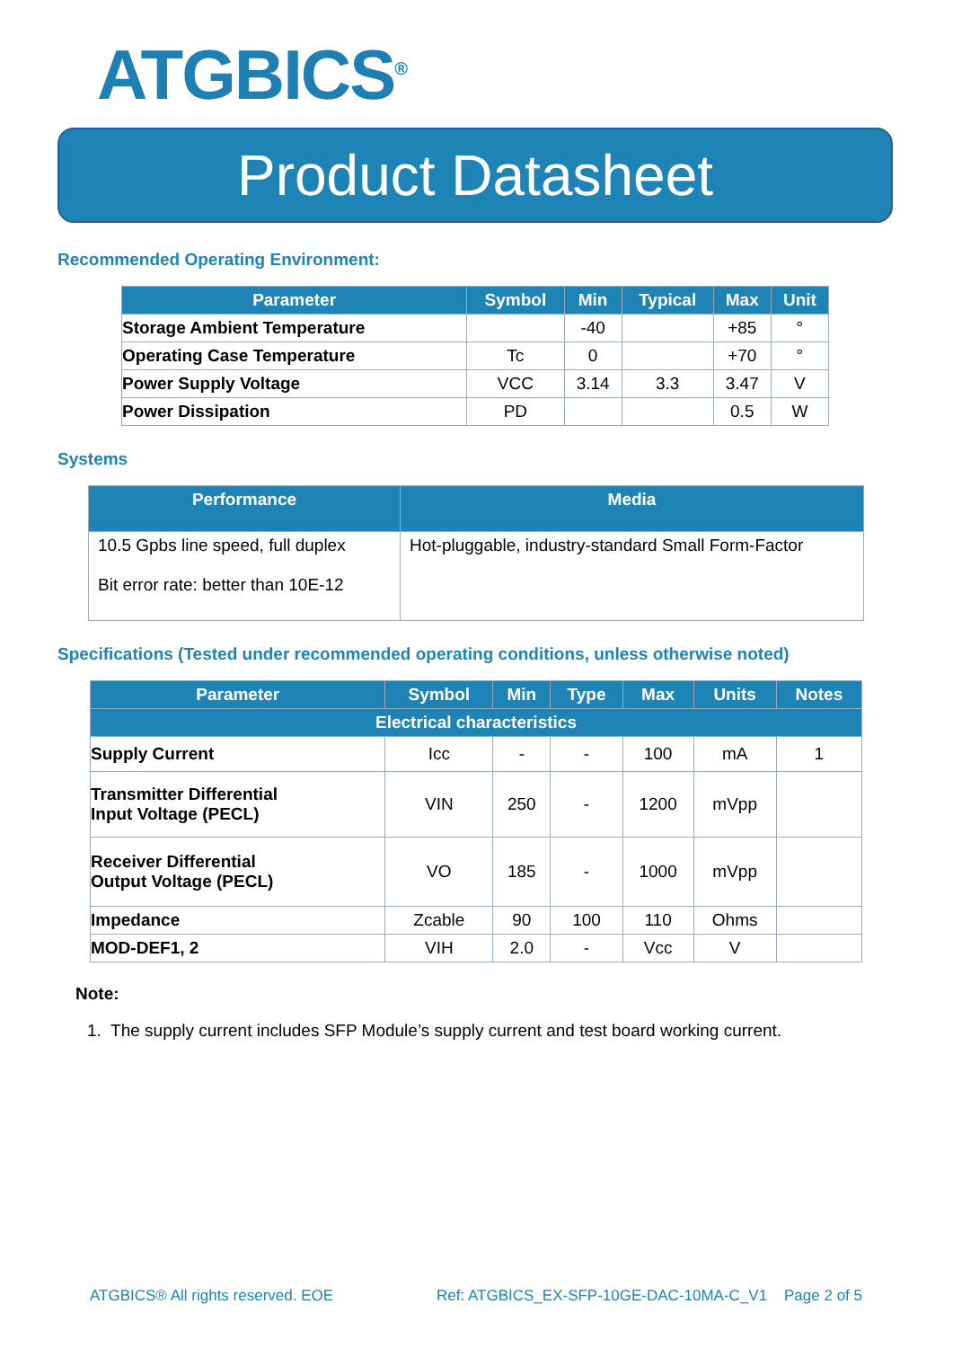ATGBICS<sup>®</sup>
Product Datasheet
Recommended Operating Environment:
| Parameter | Symbol | Min | Typical | Max | Unit |
| --- | --- | --- | --- | --- | --- |
| Storage Ambient Temperature | | -40 | | +85 | ° |
| Operating Case Temperature | Tc | 0 | | +70 | ° |
| Power Supply Voltage | VCC | 3.14 | 3.3 | 3.47 | V |
| Power Dissipation | PD | | | 0.5 | W |
Systems
| Performance | Media |
| --- | --- |
| 10.5 Gpbs line speed, full duplex Bit error rate: better than 10E-12 | Hot-pluggable, industry-standard Small Form-Factor |
Specifications (Tested under recommended operating conditions, unless otherwise noted)
| Parameter | Symbol | Min | Type | Max | Units | Notes |
| --- | --- | --- | --- | --- | --- | --- |
| Electrical characteristics | | | | | | |
| Supply Current | Icc | - | - | 100 | mA | 1 |
| Transmitter Differential Input Voltage (PECL) | VIN | 250 | - | 1200 | mVpp | |
| Receiver Differential Output Voltage (PECL) | VO | 185 | - | 1000 | mVpp | |
| Impedance | Zcable | 90 | 100 | 110 | Ohms | |
| MOD-DEF1, 2 | VIH | 2.0 | - | Vcc | V | |
Note:
1. The supply current includes SFP Module’s supply current and test board working current.
ATGBICS® All rights reserved. EOE Ref: ATGBICS_EX-SFP-10GE-DAC-10MA-C_V1 Page 2 of 5